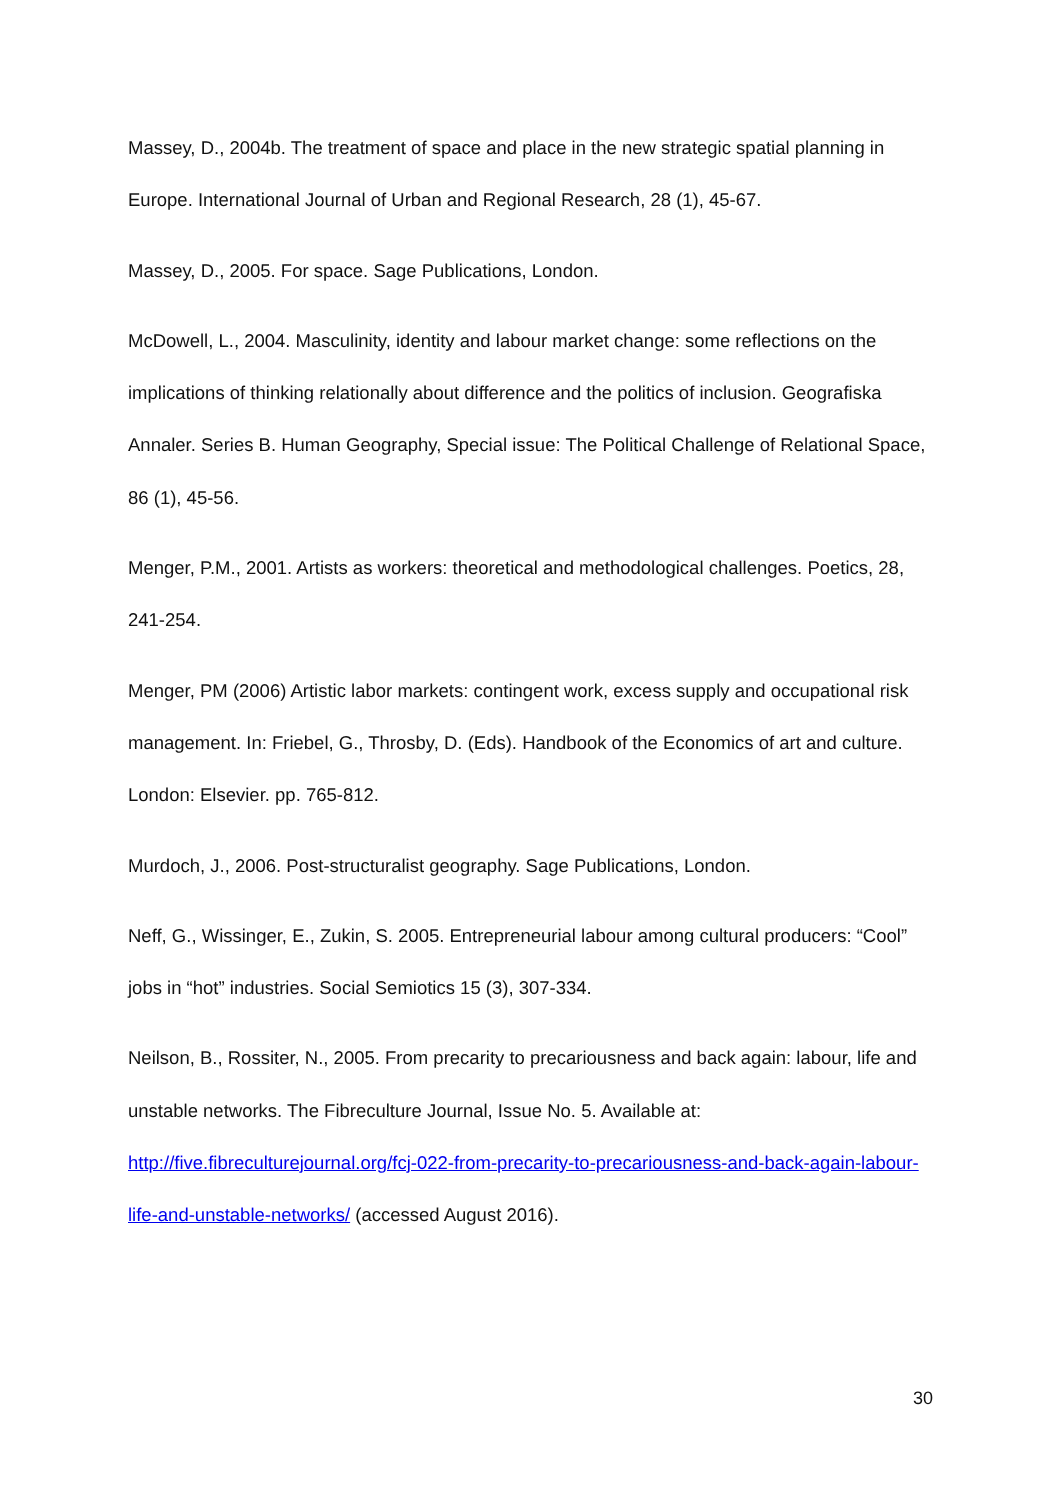Massey, D., 2004b. The treatment of space and place in the new strategic spatial planning in Europe. International Journal of Urban and Regional Research, 28 (1), 45-67.
Massey, D., 2005. For space. Sage Publications, London.
McDowell, L., 2004. Masculinity, identity and labour market change: some reflections on the implications of thinking relationally about difference and the politics of inclusion. Geografiska Annaler. Series B. Human Geography, Special issue: The Political Challenge of Relational Space, 86 (1), 45-56.
Menger, P.M., 2001. Artists as workers: theoretical and methodological challenges. Poetics, 28, 241-254.
Menger, PM (2006) Artistic labor markets: contingent work, excess supply and occupational risk management. In: Friebel, G., Throsby, D. (Eds). Handbook of the Economics of art and culture. London: Elsevier. pp. 765-812.
Murdoch, J., 2006. Post-structuralist geography. Sage Publications, London.
Neff, G., Wissinger, E., Zukin, S. 2005. Entrepreneurial labour among cultural producers: “Cool” jobs in “hot” industries. Social Semiotics 15 (3), 307-334.
Neilson, B., Rossiter, N., 2005. From precarity to precariousness and back again: labour, life and unstable networks. The Fibreculture Journal, Issue No. 5. Available at: http://five.fibreculturejournal.org/fcj-022-from-precarity-to-precariousness-and-back-again-labour-life-and-unstable-networks/ (accessed August 2016).
30